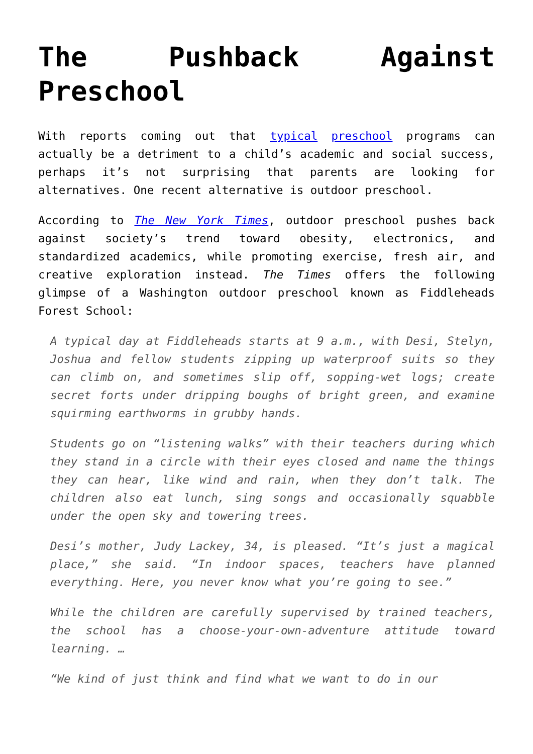The Pushback Against Preschool
With reports coming out that typical preschool programs can actually be a detriment to a child’s academic and social success, perhaps it’s not surprising that parents are looking for alternatives. One recent alternative is outdoor preschool.
According to The New York Times, outdoor preschool pushes back against society’s trend toward obesity, electronics, and standardized academics, while promoting exercise, fresh air, and creative exploration instead. The Times offers the following glimpse of a Washington outdoor preschool known as Fiddleheads Forest School:
A typical day at Fiddleheads starts at 9 a.m., with Desi, Stelyn, Joshua and fellow students zipping up waterproof suits so they can climb on, and sometimes slip off, sopping-wet logs; create secret forts under dripping boughs of bright green, and examine squirming earthworms in grubby hands.
Students go on “listening walks” with their teachers during which they stand in a circle with their eyes closed and name the things they can hear, like wind and rain, when they don’t talk. The children also eat lunch, sing songs and occasionally squabble under the open sky and towering trees.
Desi’s mother, Judy Lackey, 34, is pleased. “It’s just a magical place,” she said. “In indoor spaces, teachers have planned everything. Here, you never know what you’re going to see.”
While the children are carefully supervised by trained teachers, the school has a choose-your-own-adventure attitude toward learning. …
“We kind of just think and find what we want to do in our